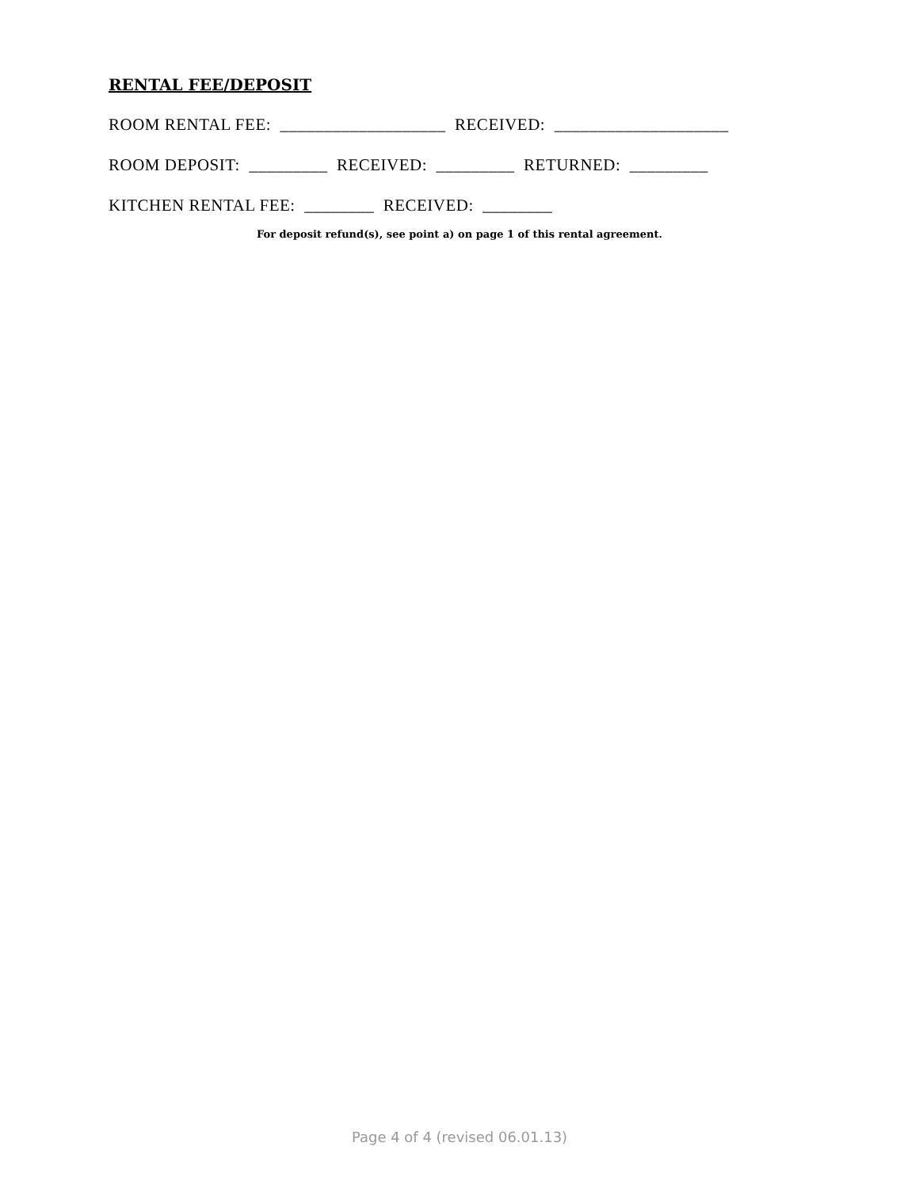RENTAL FEE/DEPOSIT
ROOM RENTAL FEE: ___________________ RECEIVED: ____________________
ROOM DEPOSIT: _________ RECEIVED: _________ RETURNED: _________
KITCHEN RENTAL FEE: ________ RECEIVED: ________
For deposit refund(s), see point a) on page 1 of this rental agreement.
Page 4 of 4 (revised 06.01.13)